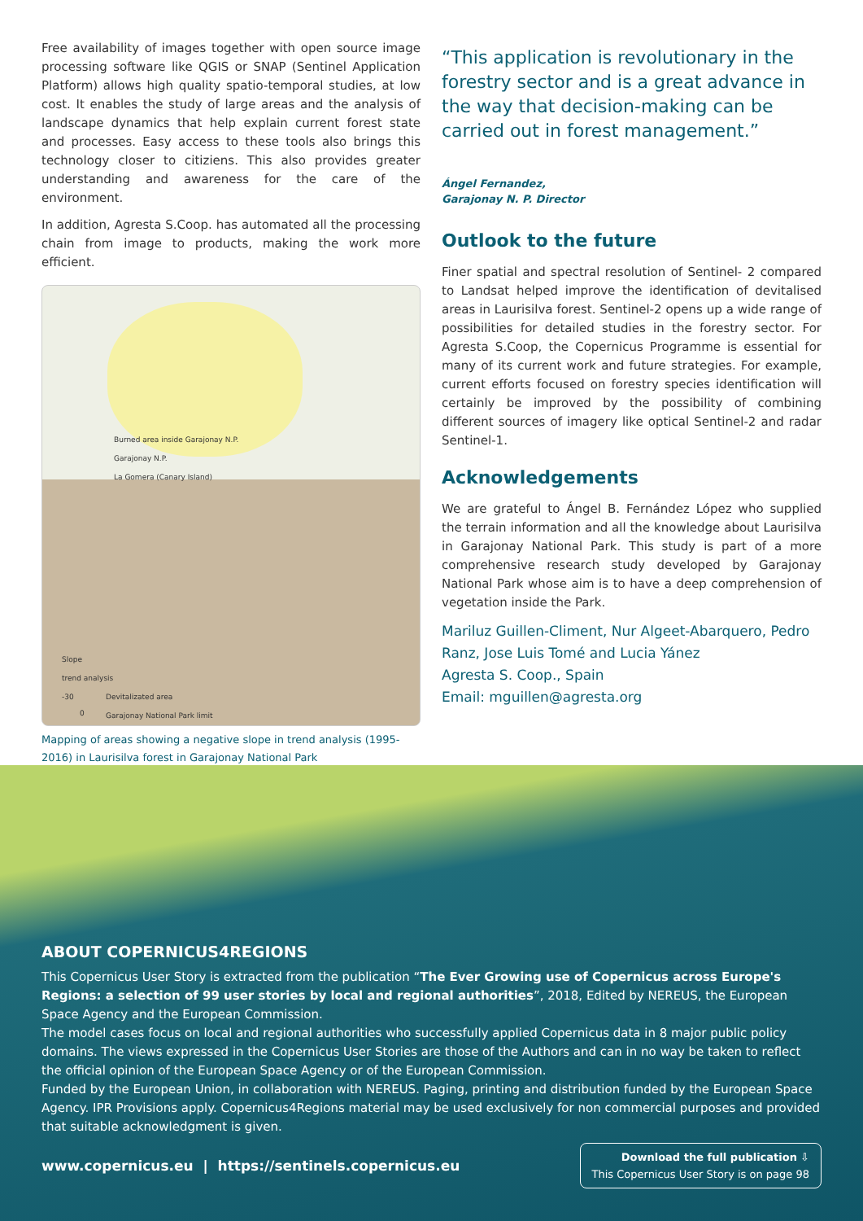Free availability of images together with open source image processing software like QGIS or SNAP (Sentinel Application Platform) allows high quality spatio-temporal studies, at low cost. It enables the study of large areas and the analysis of landscape dynamics that help explain current forest state and processes. Easy access to these tools also brings this technology closer to citiziens. This also provides greater understanding and awareness for the care of the environment.
In addition, Agresta S.Coop. has automated all the processing chain from image to products, making the work more efficient.
Burned area inside Garajonay N.P.
Garajonay N.P.
La Gomera (Canary Island)
Slope
trend analysis
-30
Devitalizated area
Garajonay National Park limit
0
Mapping of areas showing a negative slope in trend analysis (1995-2016) in Laurisilva forest in Garajonay National Park
“This application is revolutionary in the forestry sector and is a great advance in the way that decision-making can be carried out in forest management.”
Ángel Fernandez,
Garajonay N. P. Director
Outlook to the future
Finer spatial and spectral resolution of Sentinel- 2 compared to Landsat helped improve the identification of devitalised areas in Laurisilva forest. Sentinel-2 opens up a wide range of possibilities for detailed studies in the forestry sector. For Agresta S.Coop, the Copernicus Programme is essential for many of its current work and future strategies. For example, current efforts focused on forestry species identification will certainly be improved by the possibility of combining different sources of imagery like optical Sentinel-2 and radar Sentinel-1.
Acknowledgements
We are grateful to Ángel B. Fernández López who supplied the terrain information and all the knowledge about Laurisilva in Garajonay National Park. This study is part of a more comprehensive research study developed by Garajonay National Park whose aim is to have a deep comprehension of vegetation inside the Park.
Mariluz Guillen-Climent, Nur Algeet-Abarquero, Pedro Ranz, Jose Luis Tomé and Lucia Yánez
Agresta S. Coop., Spain
Email: mguillen@agresta.org
ABOUT COPERNICUS4REGIONS
This Copernicus User Story is extracted from the publication “The Ever Growing use of Copernicus across Europe's Regions: a selection of 99 user stories by local and regional authorities”, 2018, Edited by NEREUS, the European Space Agency and the European Commission.
The model cases focus on local and regional authorities who successfully applied Copernicus data in 8 major public policy domains. The views expressed in the Copernicus User Stories are those of the Authors and can in no way be taken to reflect the official opinion of the European Space Agency or of the European Commission.
Funded by the European Union, in collaboration with NEREUS. Paging, printing and distribution funded by the European Space Agency. IPR Provisions apply. Copernicus4Regions material may be used exclusively for non commercial purposes and provided that suitable acknowledgment is given.
www.copernicus.eu | https://sentinels.copernicus.eu
Download the full publication ⇩
This Copernicus User Story is on page 98